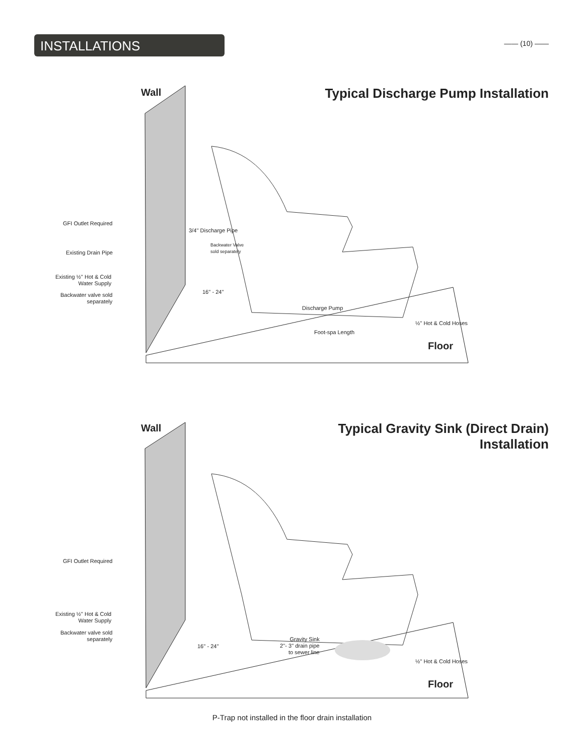INSTALLATIONS —— (10) ——
Wall
Typical Discharge Pump Installation
GFI Outlet Required
Existing Drain Pipe
Existing ½'' Hot & Cold
Water Supply
Backwater valve sold
separately
3/4'' Discharge Pipe
Backwater Valve
sold separately
16'' - 24''
Discharge Pump
½'' Hot & Cold Hoses
Foot-spa Length
Floor
Wall
Typical Gravity Sink (Direct Drain)
Installation
GFI Outlet Required
Existing ½'' Hot & Cold
Water Supply
Backwater valve sold
separately
16'' - 24''
Gravity Sink
2''- 3'' drain pipe
to sewer line
½'' Hot & Cold Hoses
Floor
P-Trap not installed in the floor drain installation